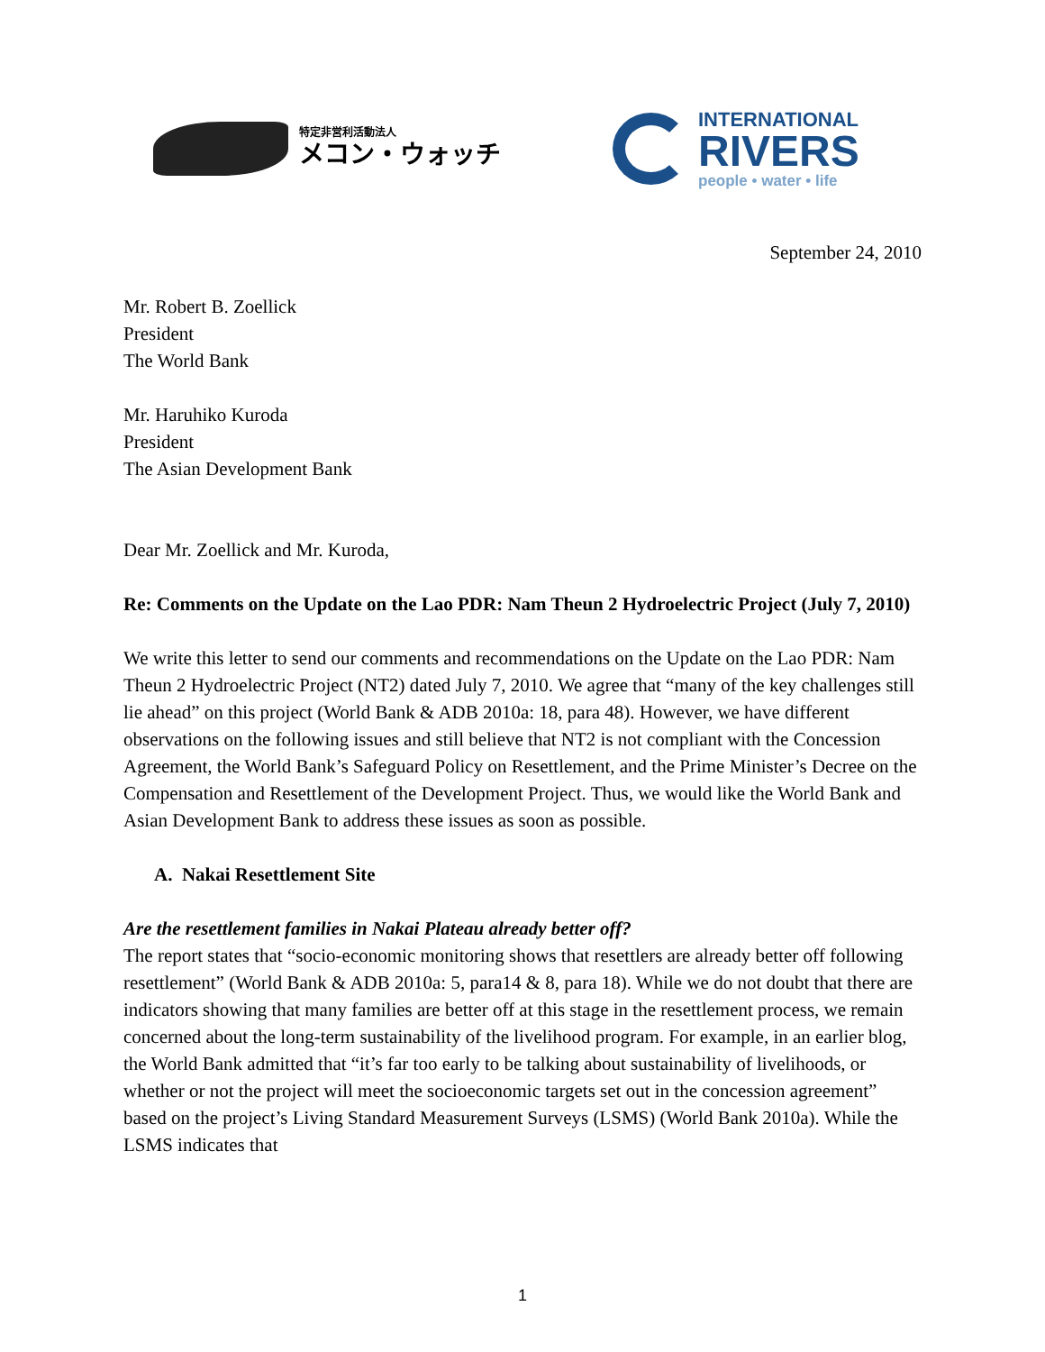特定非営利活動法人
メコン・ウォッチ
INTERNATIONAL
RIVERS
people • water • life
September 24, 2010
Mr. Robert B. Zoellick
President
The World Bank
Mr. Haruhiko Kuroda
President
The Asian Development Bank
Dear Mr. Zoellick and Mr. Kuroda,
Re: Comments on the Update on the Lao PDR: Nam Theun 2 Hydroelectric Project (July 7, 2010)
We write this letter to send our comments and recommendations on the Update on the Lao PDR: Nam Theun 2 Hydroelectric Project (NT2) dated July 7, 2010. We agree that “many of the key challenges still lie ahead” on this project (World Bank & ADB 2010a: 18, para 48). However, we have different observations on the following issues and still believe that NT2 is not compliant with the Concession Agreement, the World Bank’s Safeguard Policy on Resettlement, and the Prime Minister’s Decree on the Compensation and Resettlement of the Development Project. Thus, we would like the World Bank and Asian Development Bank to address these issues as soon as possible.
A. Nakai Resettlement Site
Are the resettlement families in Nakai Plateau already better off?
The report states that “socio-economic monitoring shows that resettlers are already better off following resettlement” (World Bank & ADB 2010a: 5, para14 & 8, para 18). While we do not doubt that there are indicators showing that many families are better off at this stage in the resettlement process, we remain concerned about the long-term sustainability of the livelihood program. For example, in an earlier blog, the World Bank admitted that “it’s far too early to be talking about sustainability of livelihoods, or whether or not the project will meet the socioeconomic targets set out in the concession agreement” based on the project’s Living Standard Measurement Surveys (LSMS) (World Bank 2010a). While the LSMS indicates that
1